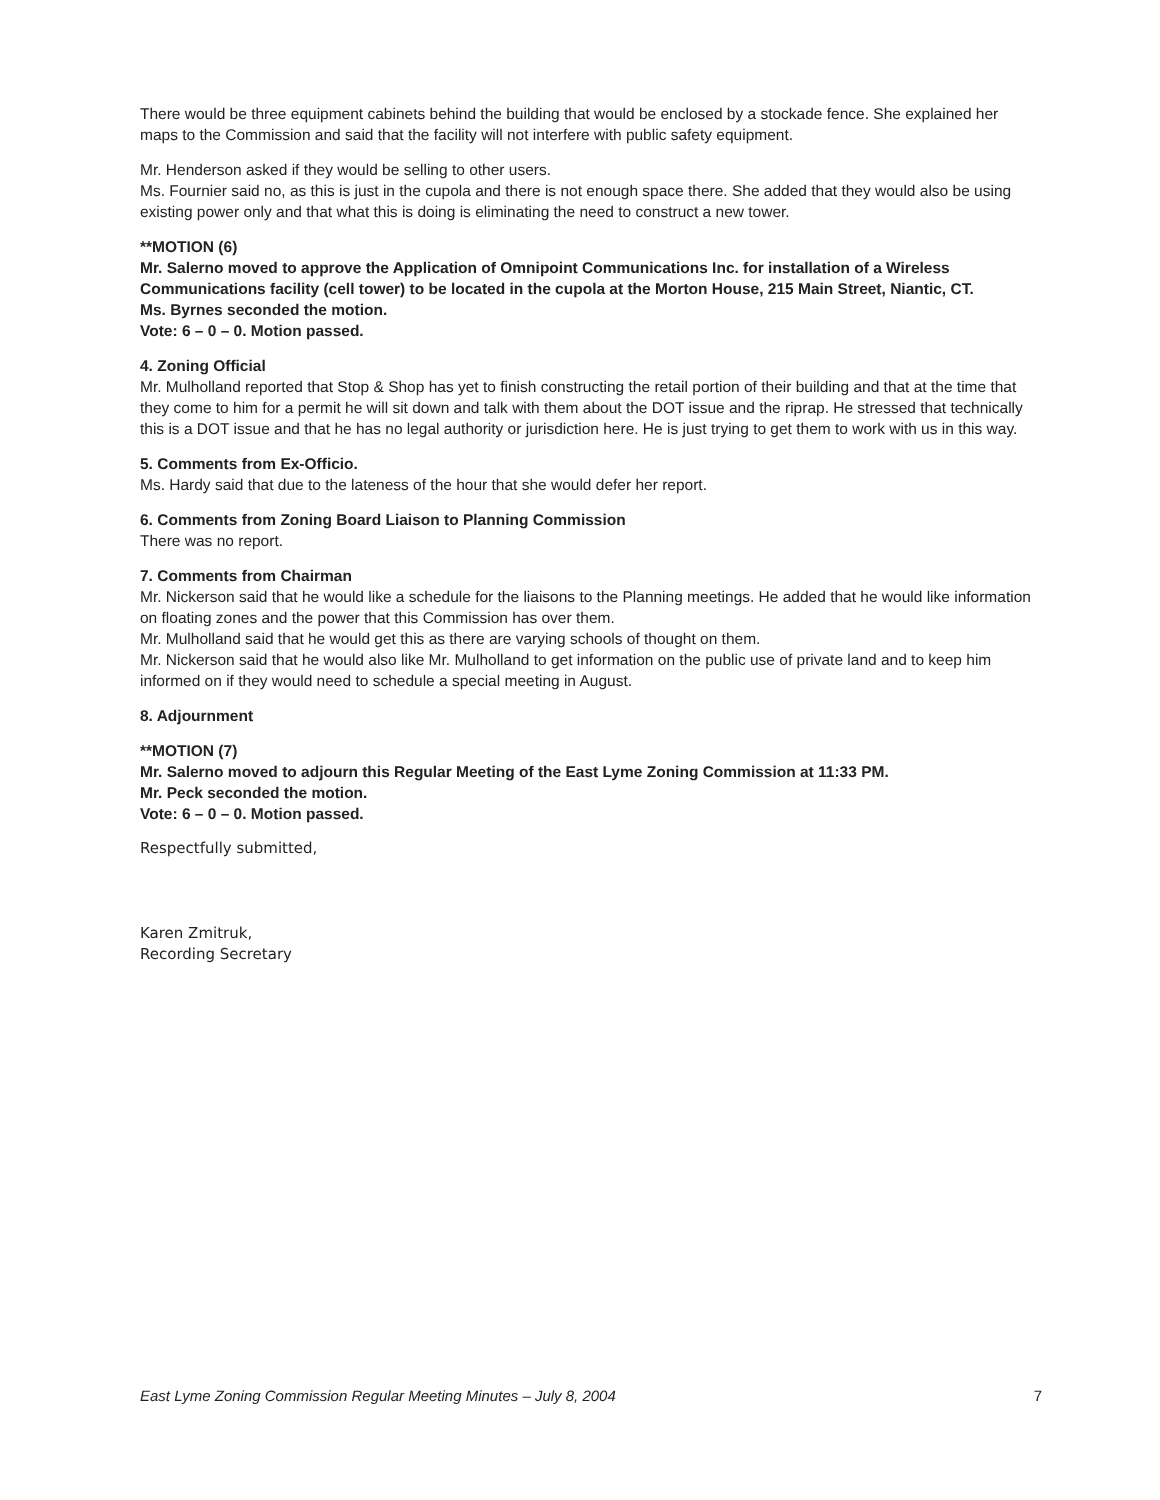There would be three equipment cabinets behind the building that would be enclosed by a stockade fence. She explained her maps to the Commission and said that the facility will not interfere with public safety equipment.
Mr. Henderson asked if they would be selling to other users.
Ms. Fournier said no, as this is just in the cupola and there is not enough space there. She added that they would also be using existing power only and that what this is doing is eliminating the need to construct a new tower.
**MOTION (6)
Mr. Salerno moved to approve the Application of Omnipoint Communications Inc. for installation of a Wireless Communications facility (cell tower) to be located in the cupola at the Morton House, 215 Main Street, Niantic, CT.
Ms. Byrnes seconded the motion.
Vote: 6 – 0 – 0. Motion passed.
4. Zoning Official
Mr. Mulholland reported that Stop & Shop has yet to finish constructing the retail portion of their building and that at the time that they come to him for a permit he will sit down and talk with them about the DOT issue and the riprap. He stressed that technically this is a DOT issue and that he has no legal authority or jurisdiction here. He is just trying to get them to work with us in this way.
5. Comments from Ex-Officio.
Ms. Hardy said that due to the lateness of the hour that she would defer her report.
6. Comments from Zoning Board Liaison to Planning Commission
There was no report.
7. Comments from Chairman
Mr. Nickerson said that he would like a schedule for the liaisons to the Planning meetings. He added that he would like information on floating zones and the power that this Commission has over them.
Mr. Mulholland said that he would get this as there are varying schools of thought on them.
Mr. Nickerson said that he would also like Mr. Mulholland to get information on the public use of private land and to keep him informed on if they would need to schedule a special meeting in August.
8. Adjournment
**MOTION (7)
Mr. Salerno moved to adjourn this Regular Meeting of the East Lyme Zoning Commission at 11:33 PM.
Mr. Peck seconded the motion.
Vote: 6 – 0 – 0. Motion passed.
Respectfully submitted,
Karen Zmitruk,
Recording Secretary
East Lyme Zoning Commission Regular Meeting Minutes – July 8, 2004 7